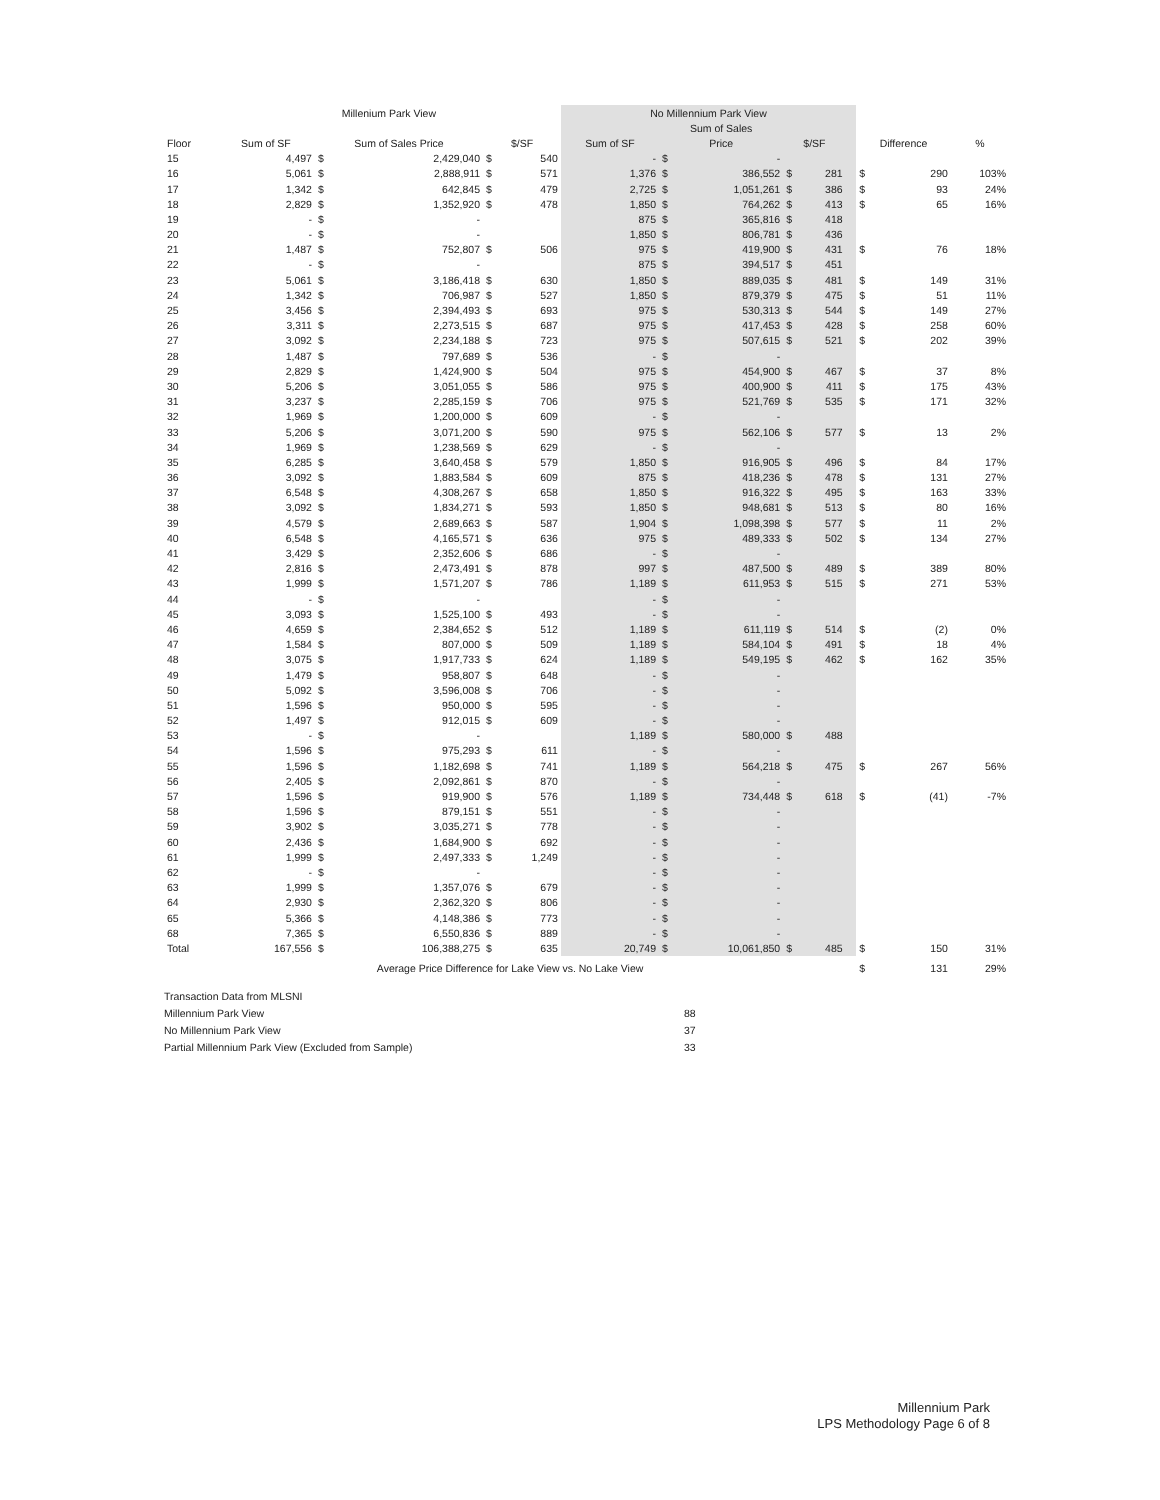| | Millenium Park View | | | | | No Millennium Park View | | | | | | | | |
| --- | --- | --- | --- | --- | --- | --- | --- | --- | --- | --- | --- | --- | --- | --- |
| | | | | | | | Sum of Sales | | | | | | | |
| Floor | Sum of SF | Sum of Sales Price | | $/SF | | Sum of SF | Price | | $/SF | | | Difference | | % |
| 15 | 4,497 | $ | 2,429,040 | $ | 540 | - | $ | - | | | | | | |
| 16 | 5,061 | $ | 2,888,911 | $ | 571 | 1,376 | $ | 386,552 | $ | 281 | | $ | 290 | 103% |
| 17 | 1,342 | $ | 642,845 | $ | 479 | 2,725 | $ | 1,051,261 | $ | 386 | | $ | 93 | 24% |
| 18 | 2,829 | $ | 1,352,920 | $ | 478 | 1,850 | $ | 764,262 | $ | 413 | | $ | 65 | 16% |
| 19 | - | $ | - | | | 875 | $ | 365,816 | $ | 418 | | | | |
| 20 | - | $ | - | | | 1,850 | $ | 806,781 | $ | 436 | | | | |
| 21 | 1,487 | $ | 752,807 | $ | 506 | 975 | $ | 419,900 | $ | 431 | | $ | 76 | 18% |
| 22 | - | $ | - | | | 875 | $ | 394,517 | $ | 451 | | | | |
| 23 | 5,061 | $ | 3,186,418 | $ | 630 | 1,850 | $ | 889,035 | $ | 481 | | $ | 149 | 31% |
| 24 | 1,342 | $ | 706,987 | $ | 527 | 1,850 | $ | 879,379 | $ | 475 | | $ | 51 | 11% |
| 25 | 3,456 | $ | 2,394,493 | $ | 693 | 975 | $ | 530,313 | $ | 544 | | $ | 149 | 27% |
| 26 | 3,311 | $ | 2,273,515 | $ | 687 | 975 | $ | 417,453 | $ | 428 | | $ | 258 | 60% |
| 27 | 3,092 | $ | 2,234,188 | $ | 723 | 975 | $ | 507,615 | $ | 521 | | $ | 202 | 39% |
| 28 | 1,487 | $ | 797,689 | $ | 536 | - | $ | - | | | | | | |
| 29 | 2,829 | $ | 1,424,900 | $ | 504 | 975 | $ | 454,900 | $ | 467 | | $ | 37 | 8% |
| 30 | 5,206 | $ | 3,051,055 | $ | 586 | 975 | $ | 400,900 | $ | 411 | | $ | 175 | 43% |
| 31 | 3,237 | $ | 2,285,159 | $ | 706 | 975 | $ | 521,769 | $ | 535 | | $ | 171 | 32% |
| 32 | 1,969 | $ | 1,200,000 | $ | 609 | - | $ | - | | | | | | |
| 33 | 5,206 | $ | 3,071,200 | $ | 590 | 975 | $ | 562,106 | $ | 577 | | $ | 13 | 2% |
| 34 | 1,969 | $ | 1,238,569 | $ | 629 | - | $ | - | | | | | | |
| 35 | 6,285 | $ | 3,640,458 | $ | 579 | 1,850 | $ | 916,905 | $ | 496 | | $ | 84 | 17% |
| 36 | 3,092 | $ | 1,883,584 | $ | 609 | 875 | $ | 418,236 | $ | 478 | | $ | 131 | 27% |
| 37 | 6,548 | $ | 4,308,267 | $ | 658 | 1,850 | $ | 916,322 | $ | 495 | | $ | 163 | 33% |
| 38 | 3,092 | $ | 1,834,271 | $ | 593 | 1,850 | $ | 948,681 | $ | 513 | | $ | 80 | 16% |
| 39 | 4,579 | $ | 2,689,663 | $ | 587 | 1,904 | $ | 1,098,398 | $ | 577 | | $ | 11 | 2% |
| 40 | 6,548 | $ | 4,165,571 | $ | 636 | 975 | $ | 489,333 | $ | 502 | | $ | 134 | 27% |
| 41 | 3,429 | $ | 2,352,606 | $ | 686 | - | $ | - | | | | | | |
| 42 | 2,816 | $ | 2,473,491 | $ | 878 | 997 | $ | 487,500 | $ | 489 | | $ | 389 | 80% |
| 43 | 1,999 | $ | 1,571,207 | $ | 786 | 1,189 | $ | 611,953 | $ | 515 | | $ | 271 | 53% |
| 44 | - | $ | - | | | - | $ | - | | | | | | |
| 45 | 3,093 | $ | 1,525,100 | $ | 493 | - | $ | - | | | | | | |
| 46 | 4,659 | $ | 2,384,652 | $ | 512 | 1,189 | $ | 611,119 | $ | 514 | | $ | (2) | 0% |
| 47 | 1,584 | $ | 807,000 | $ | 509 | 1,189 | $ | 584,104 | $ | 491 | | $ | 18 | 4% |
| 48 | 3,075 | $ | 1,917,733 | $ | 624 | 1,189 | $ | 549,195 | $ | 462 | | $ | 162 | 35% |
| 49 | 1,479 | $ | 958,807 | $ | 648 | - | $ | - | | | | | | |
| 50 | 5,092 | $ | 3,596,008 | $ | 706 | - | $ | - | | | | | | |
| 51 | 1,596 | $ | 950,000 | $ | 595 | - | $ | - | | | | | | |
| 52 | 1,497 | $ | 912,015 | $ | 609 | - | $ | - | | | | | | |
| 53 | - | $ | - | | | 1,189 | $ | 580,000 | $ | 488 | | | | |
| 54 | 1,596 | $ | 975,293 | $ | 611 | - | $ | - | | | | | | |
| 55 | 1,596 | $ | 1,182,698 | $ | 741 | 1,189 | $ | 564,218 | $ | 475 | | $ | 267 | 56% |
| 56 | 2,405 | $ | 2,092,861 | $ | 870 | - | $ | - | | | | | | |
| 57 | 1,596 | $ | 919,900 | $ | 576 | 1,189 | $ | 734,448 | $ | 618 | | $ | (41) | -7% |
| 58 | 1,596 | $ | 879,151 | $ | 551 | - | $ | - | | | | | | |
| 59 | 3,902 | $ | 3,035,271 | $ | 778 | - | $ | - | | | | | | |
| 60 | 2,436 | $ | 1,684,900 | $ | 692 | - | $ | - | | | | | | |
| 61 | 1,999 | $ | 2,497,333 | $ | 1,249 | - | $ | - | | | | | | |
| 62 | - | $ | - | | | - | $ | - | | | | | | |
| 63 | 1,999 | $ | 1,357,076 | $ | 679 | - | $ | - | | | | | | |
| 64 | 2,930 | $ | 2,362,320 | $ | 806 | - | $ | - | | | | | | |
| 65 | 5,366 | $ | 4,148,386 | $ | 773 | - | $ | - | | | | | | |
| 68 | 7,365 | $ | 6,550,836 | $ | 889 | - | $ | - | | | | | | |
| Total | 167,556 | $ | 106,388,275 | $ | 635 | 20,749 | $ | 10,061,850 | $ | 485 | | $ | 150 | 31% |
| Average Price Difference for Lake View vs. No Lake View | | | | | | | | | | | | $ | 131 | 29% |
Transaction Data from MLSNI
Millennium Park View 88
No Millennium Park View 37
Partial Millennium Park View (Excluded from Sample) 33
Millennium Park
LPS Methodology Page 6 of 8